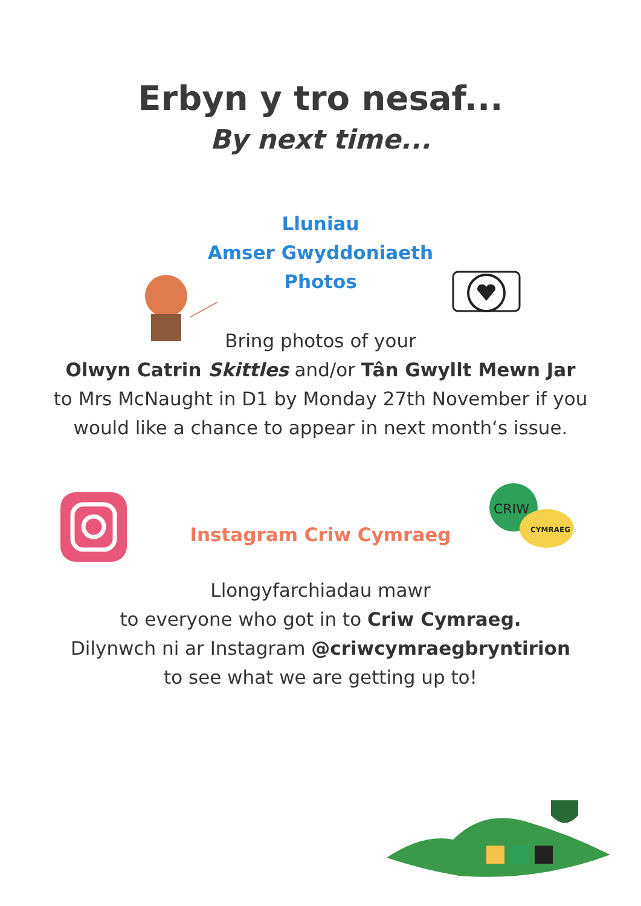Erbyn y tro nesaf...
By next time...
Lluniau
Amser Gwyddoniaeth
Photos
Bring photos of your
Olwyn Catrin Skittles and/or Tân Gwyllt Mewn Jar
to Mrs McNaught in D1 by Monday 27th November if you
would like a chance to appear in next month‘s issue.
Instagram Criw Cymraeg
Llongyfarchiadau mawr
to everyone who got in to Criw Cymraeg.
Dilynwch ni ar Instagram @criwcymraegbryntirion
to see what we are getting up to!
CRIW
CYMRAEG